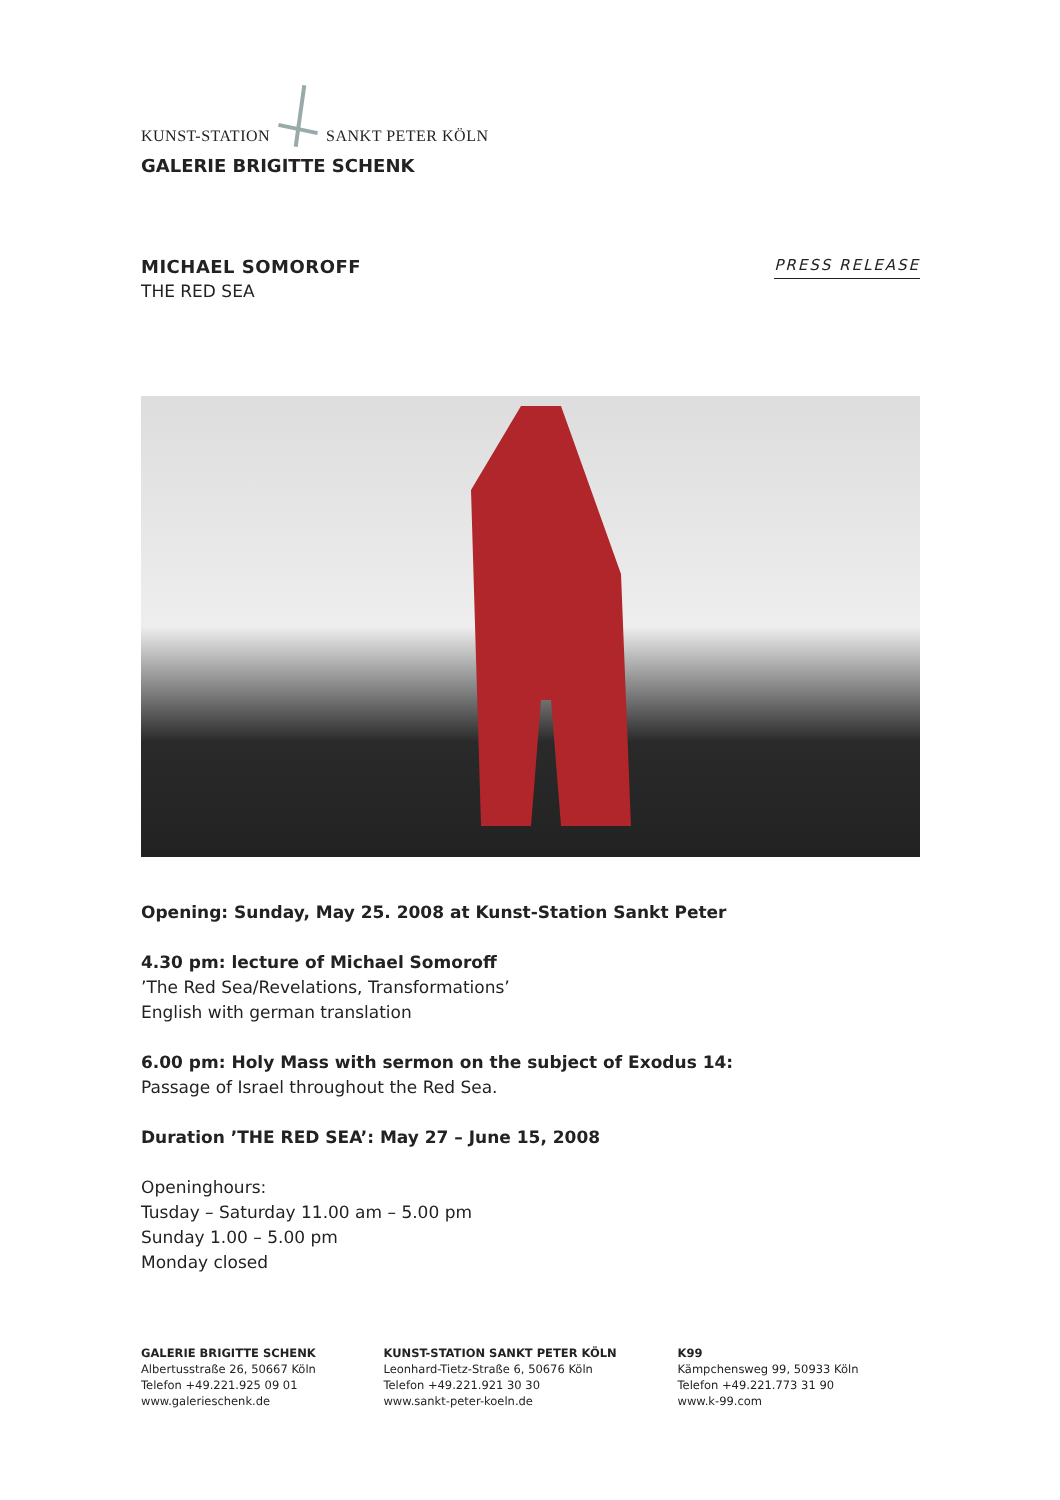KUNST-STATION SANKT PETER KÖLN
GALERIE BRIGITTE SCHENK
MICHAEL SOMOROFF
THE RED SEA
PRESS RELEASE
Opening: Sunday, May 25. 2008 at Kunst-Station Sankt Peter
4.30 pm: lecture of Michael Somoroff
’The Red Sea/Revelations, Transformations’
English with german translation
6.00 pm: Holy Mass with sermon on the subject of Exodus 14:
Passage of Israel throughout the Red Sea.
Duration ’THE RED SEA’: May 27 – June 15, 2008
Openinghours:
Tusday – Saturday 11.00 am – 5.00 pm
Sunday 1.00 – 5.00 pm
Monday closed
GALERIE BRIGITTE SCHENK
Albertusstraße 26, 50667 Köln
Telefon +49.221.925 09 01
www.galerieschenk.de
KUNST-STATION SANKT PETER KÖLN
Leonhard-Tietz-Straße 6, 50676 Köln
Telefon +49.221.921 30 30
www.sankt-peter-koeln.de
K99
Kämpchensweg 99, 50933 Köln
Telefon +49.221.773 31 90
www.k-99.com